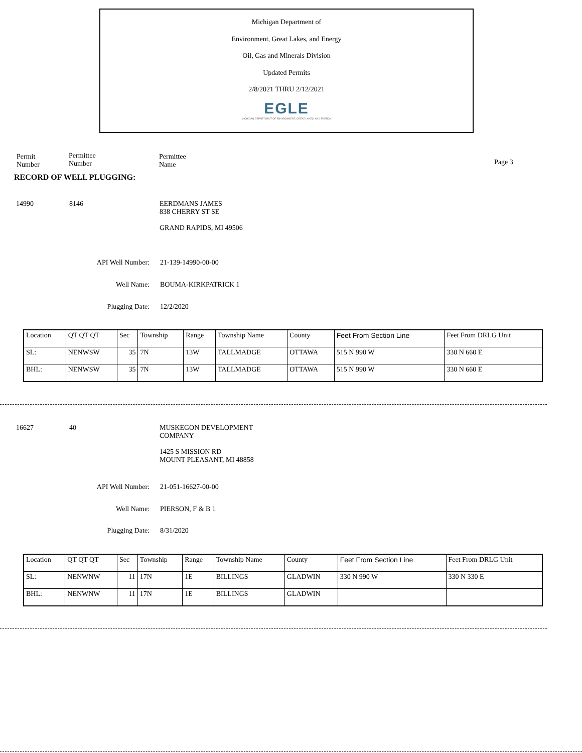Michigan Department of
Environment, Great Lakes, and Energy
Oil, Gas and Minerals Division
Updated Permits
2/8/2021 THRU 2/12/2021
EGLE
MICHIGAN DEPARTMENT OF ENVIRONMENT, GREAT LAKES, AND ENERGY
Permit
Number
Permittee
Number
Permittee
Name
Page 3
RECORD OF WELL PLUGGING:
14990 8146
EERDMANS JAMES
838 CHERRY ST SE
GRAND RAPIDS, MI 49506
API Well Number: 21-139-14990-00-00
Well Name: BOUMA-KIRKPATRICK 1
Plugging Date: 12/2/2020
| Location | QT QT QT | Sec | Township | Range | Township Name | County | Feet From Section Line | Feet From DRLG Unit |
| SL: | NENWSW | 35 | 7N | 13W | TALLMADGE | OTTAWA | 515 N 990 W | 330 N 660 E |
| BHL: | NENWSW | 35 | 7N | 13W | TALLMADGE | OTTAWA | 515 N 990 W | 330 N 660 E |
16627 40
MUSKEGON DEVELOPMENT
COMPANY
1425 S MISSION RD
MOUNT PLEASANT, MI 48858
API Well Number: 21-051-16627-00-00
Well Name: PIERSON, F & B 1
Plugging Date: 8/31/2020
| Location | QT QT QT | Sec | Township | Range | Township Name | County | Feet From Section Line | Feet From DRLG Unit |
| SL: | NENWNW | 11 | 17N | 1E | BILLINGS | GLADWIN | 330 N 990 W | 330 N 330 E |
| BHL: | NENWNW | 11 | 17N | 1E | BILLINGS | GLADWIN | | |